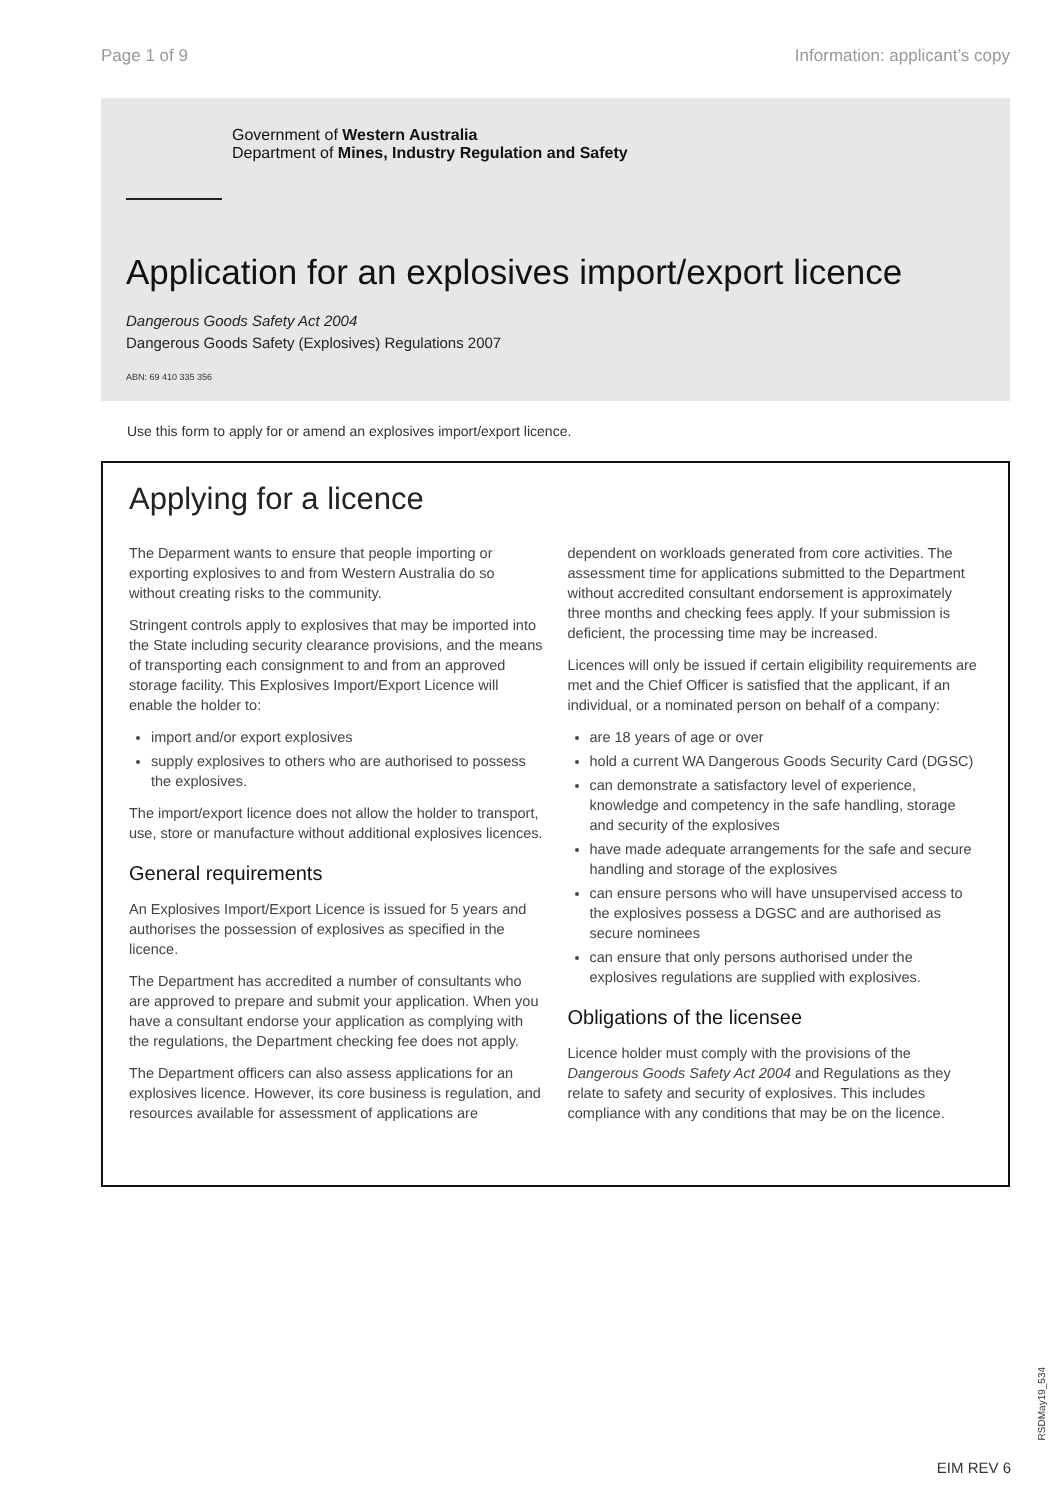Page 1 of 9 Information: applicant’s copy
Government of Western Australia
Department of Mines, Industry Regulation and Safety
Application for an explosives import/export licence
Dangerous Goods Safety Act 2004
Dangerous Goods Safety (Explosives) Regulations 2007
ABN: 69 410 335 356
Use this form to apply for or amend an explosives import/export licence.
Applying for a licence
The Deparment wants to ensure that people importing or exporting explosives to and from Western Australia do so without creating risks to the community.
Stringent controls apply to explosives that may be imported into the State including security clearance provisions, and the means of transporting each consignment to and from an approved storage facility. This Explosives Import/Export Licence will enable the holder to:
import and/or export explosives
supply explosives to others who are authorised to possess the explosives.
The import/export licence does not allow the holder to transport, use, store or manufacture without additional explosives licences.
General requirements
An Explosives Import/Export Licence is issued for 5 years and authorises the possession of explosives as specified in the licence.
The Department has accredited a number of consultants who are approved to prepare and submit your application. When you have a consultant endorse your application as complying with the regulations, the Department checking fee does not apply.
The Department officers can also assess applications for an explosives licence. However, its core business is regulation, and resources available for assessment of applications are dependent on workloads generated from core activities. The assessment time for applications submitted to the Department without accredited consultant endorsement is approximately three months and checking fees apply. If your submission is deficient, the processing time may be increased.
Licences will only be issued if certain eligibility requirements are met and the Chief Officer is satisfied that the applicant, if an individual, or a nominated person on behalf of a company:
are 18 years of age or over
hold a current WA Dangerous Goods Security Card (DGSC)
can demonstrate a satisfactory level of experience, knowledge and competency in the safe handling, storage and security of the explosives
have made adequate arrangements for the safe and secure handling and storage of the explosives
can ensure persons who will have unsupervised access to the explosives possess a DGSC and are authorised as secure nominees
can ensure that only persons authorised under the explosives regulations are supplied with explosives.
Obligations of the licensee
Licence holder must comply with the provisions of the Dangerous Goods Safety Act 2004 and Regulations as they relate to safety and security of explosives. This includes compliance with any conditions that may be on the licence.
EIM REV 6
RSDMay19_534